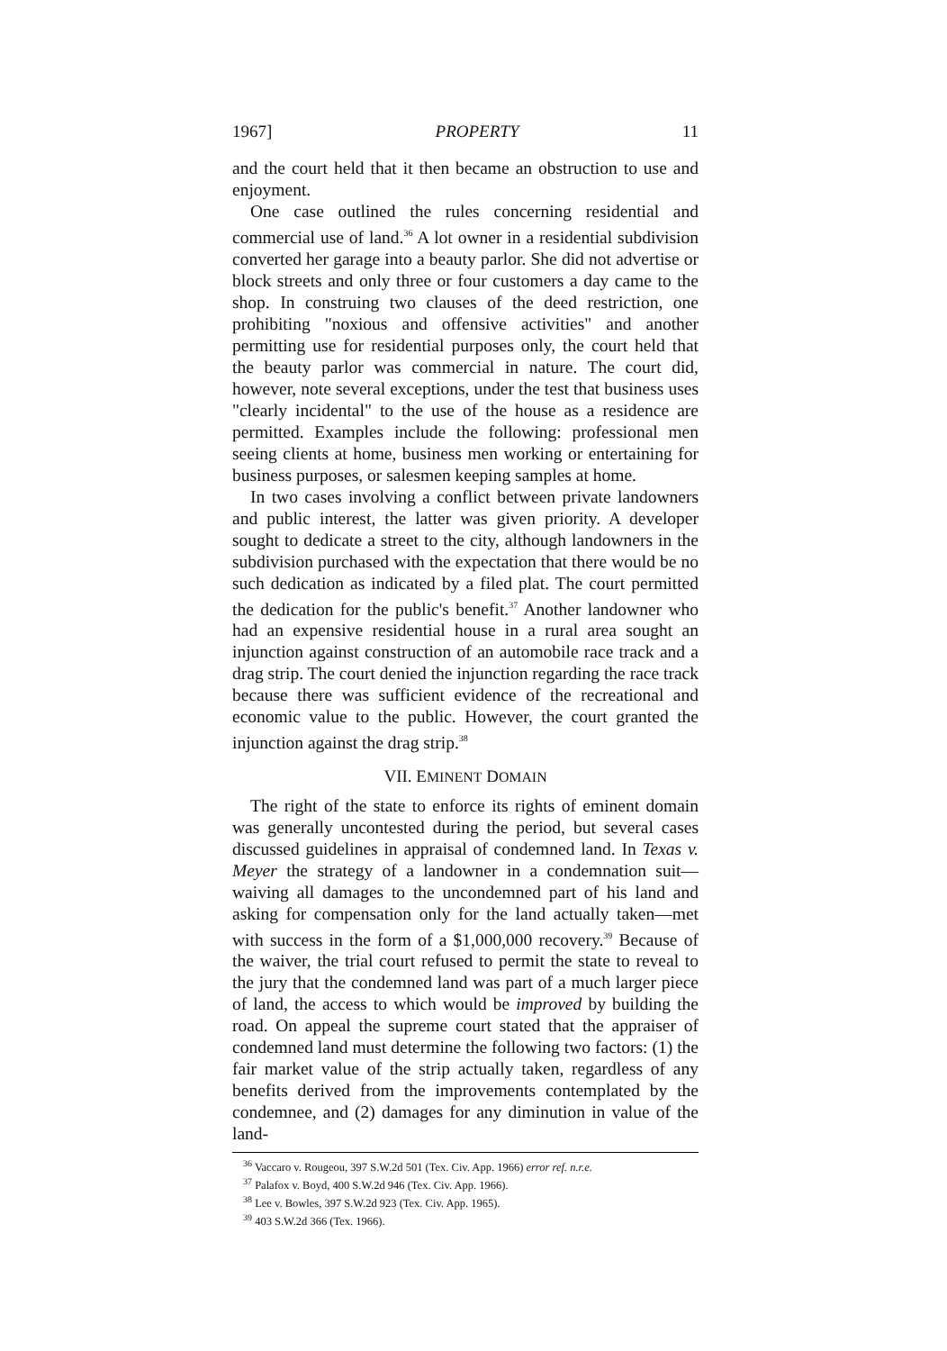1967] PROPERTY 11
and the court held that it then became an obstruction to use and enjoyment.
One case outlined the rules concerning residential and commercial use of land.<sup>36</sup> A lot owner in a residential subdivision converted her garage into a beauty parlor. She did not advertise or block streets and only three or four customers a day came to the shop. In construing two clauses of the deed restriction, one prohibiting "noxious and offensive activities" and another permitting use for residential purposes only, the court held that the beauty parlor was commercial in nature. The court did, however, note several exceptions, under the test that business uses "clearly incidental" to the use of the house as a residence are permitted. Examples include the following: professional men seeing clients at home, business men working or entertaining for business purposes, or salesmen keeping samples at home.
In two cases involving a conflict between private landowners and public interest, the latter was given priority. A developer sought to dedicate a street to the city, although landowners in the subdivision purchased with the expectation that there would be no such dedication as indicated by a filed plat. The court permitted the dedication for the public's benefit.<sup>37</sup> Another landowner who had an expensive residential house in a rural area sought an injunction against construction of an automobile race track and a drag strip. The court denied the injunction regarding the race track because there was sufficient evidence of the recreational and economic value to the public. However, the court granted the injunction against the drag strip.<sup>38</sup>
VII. EMINENT DOMAIN
The right of the state to enforce its rights of eminent domain was generally uncontested during the period, but several cases discussed guidelines in appraisal of condemned land. In Texas v. Meyer the strategy of a landowner in a condemnation suit—waiving all damages to the uncondemned part of his land and asking for compensation only for the land actually taken—met with success in the form of a $1,000,000 recovery.<sup>39</sup> Because of the waiver, the trial court refused to permit the state to reveal to the jury that the condemned land was part of a much larger piece of land, the access to which would be improved by building the road. On appeal the supreme court stated that the appraiser of condemned land must determine the following two factors: (1) the fair market value of the strip actually taken, regardless of any benefits derived from the improvements contemplated by the condemnee, and (2) damages for any diminution in value of the land-
<sup>36</sup> Vaccaro v. Rougeou, 397 S.W.2d 501 (Tex. Civ. App. 1966) error ref. n.r.e.
<sup>37</sup> Palafox v. Boyd, 400 S.W.2d 946 (Tex. Civ. App. 1966).
<sup>38</sup> Lee v. Bowles, 397 S.W.2d 923 (Tex. Civ. App. 1965).
<sup>39</sup> 403 S.W.2d 366 (Tex. 1966).